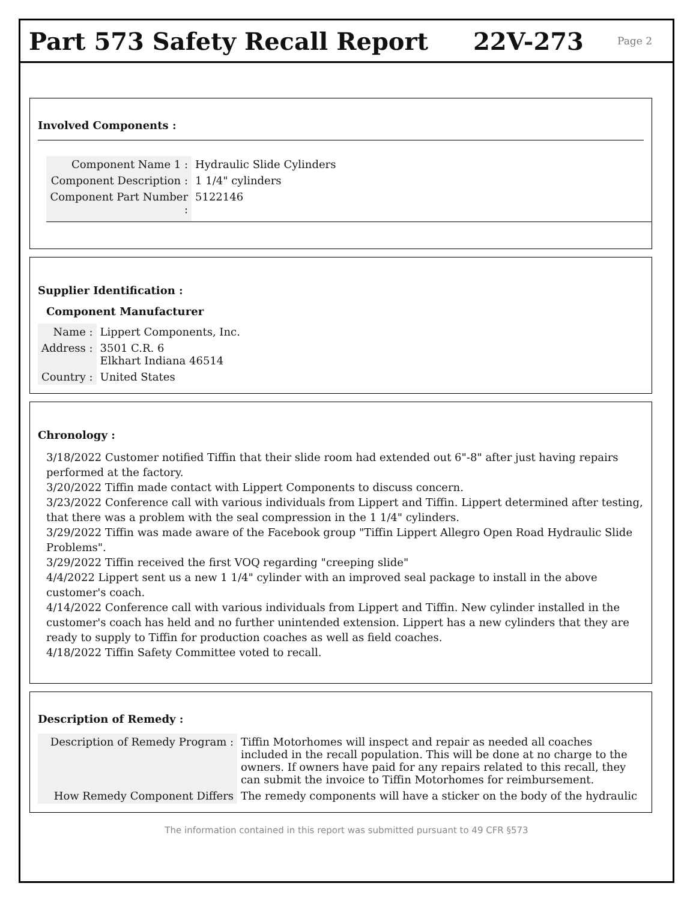Part 573 Safety Recall Report 22V-273 Page 2
Involved Components :
| Component Name 1 : | Hydraulic Slide Cylinders |
| Component Description : | 1 1/4" cylinders |
| Component Part Number : | 5122146 |
Supplier Identification :
Component Manufacturer
| Name : | Lippert Components, Inc. |
| Address : | 3501 C.R. 6 Elkhart Indiana 46514 |
| Country : | United States |
Chronology :
3/18/2022 Customer notified Tiffin that their slide room had extended out 6"-8" after just having repairs performed at the factory.
3/20/2022 Tiffin made contact with Lippert Components to discuss concern.
3/23/2022 Conference call with various individuals from Lippert and Tiffin. Lippert determined after testing, that there was a problem with the seal compression in the 1 1/4" cylinders.
3/29/2022 Tiffin was made aware of the Facebook group "Tiffin Lippert Allegro Open Road Hydraulic Slide Problems".
3/29/2022 Tiffin received the first VOQ regarding "creeping slide"
4/4/2022 Lippert sent us a new 1 1/4" cylinder with an improved seal package to install in the above customer's coach.
4/14/2022 Conference call with various individuals from Lippert and Tiffin. New cylinder installed in the customer's coach has held and no further unintended extension. Lippert has a new cylinders that they are ready to supply to Tiffin for production coaches as well as field coaches.
4/18/2022 Tiffin Safety Committee voted to recall.
Description of Remedy :
| Description of Remedy Program : | Tiffin Motorhomes will inspect and repair as needed all coaches included in the recall population. This will be done at no charge to the owners. If owners have paid for any repairs related to this recall, they can submit the invoice to Tiffin Motorhomes for reimbursement. |
| How Remedy Component Differs | The remedy components will have a sticker on the body of the hydraulic |
The information contained in this report was submitted pursuant to 49 CFR §573